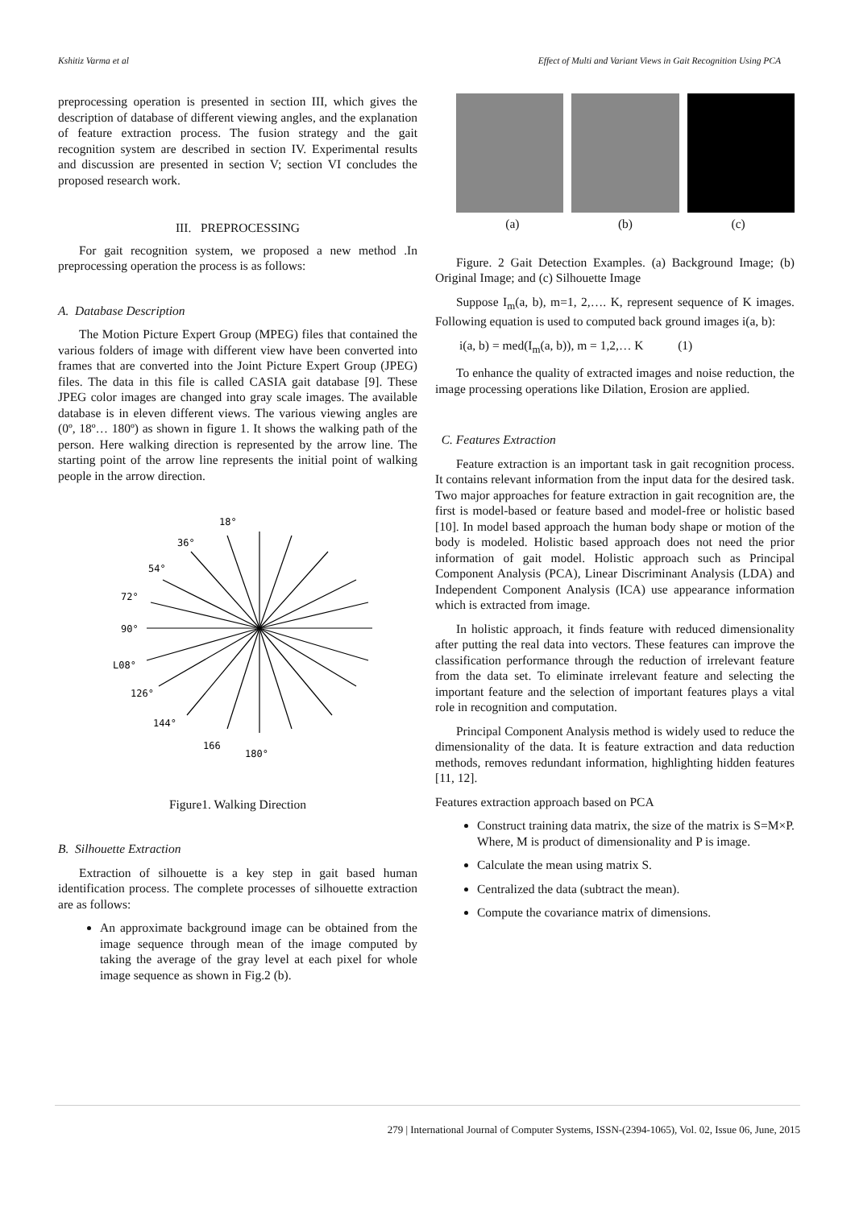Kshitiz Varma et al Effect of Multi and Variant Views in Gait Recognition Using PCA
preprocessing operation is presented in section III, which gives the description of database of different viewing angles, and the explanation of feature extraction process. The fusion strategy and the gait recognition system are described in section IV. Experimental results and discussion are presented in section V; section VI concludes the proposed research work.
III. PREPROCESSING
For gait recognition system, we proposed a new method .In preprocessing operation the process is as follows:
A. Database Description
The Motion Picture Expert Group (MPEG) files that contained the various folders of image with different view have been converted into frames that are converted into the Joint Picture Expert Group (JPEG) files. The data in this file is called CASIA gait database [9]. These JPEG color images are changed into gray scale images. The available database is in eleven different views. The various viewing angles are (0º, 18º… 180º) as shown in figure 1. It shows the walking path of the person. Here walking direction is represented by the arrow line. The starting point of the arrow line represents the initial point of walking people in the arrow direction.
18°
36°
54°
72°
90°
L08°
126°
144°
166
180°
Figure1. Walking Direction
B. Silhouette Extraction
Extraction of silhouette is a key step in gait based human identification process. The complete processes of silhouette extraction are as follows:
An approximate background image can be obtained from the image sequence through mean of the image computed by taking the average of the gray level at each pixel for whole image sequence as shown in Fig.2 (b).
(a) (b) (c)
Figure. 2 Gait Detection Examples. (a) Background Image; (b) Original Image; and (c) Silhouette Image
Suppose I<sub>m</sub>(a, b), m=1, 2,…. K, represent sequence of K images. Following equation is used to computed back ground images i(a, b):
i(a, b) = med(I<sub>m</sub>(a, b)), m = 1,2,… K (1)
To enhance the quality of extracted images and noise reduction, the image processing operations like Dilation, Erosion are applied.
C. Features Extraction
Feature extraction is an important task in gait recognition process. It contains relevant information from the input data for the desired task. Two major approaches for feature extraction in gait recognition are, the first is model-based or feature based and model-free or holistic based [10]. In model based approach the human body shape or motion of the body is modeled. Holistic based approach does not need the prior information of gait model. Holistic approach such as Principal Component Analysis (PCA), Linear Discriminant Analysis (LDA) and Independent Component Analysis (ICA) use appearance information which is extracted from image.
In holistic approach, it finds feature with reduced dimensionality after putting the real data into vectors. These features can improve the classification performance through the reduction of irrelevant feature from the data set. To eliminate irrelevant feature and selecting the important feature and the selection of important features plays a vital role in recognition and computation.
Principal Component Analysis method is widely used to reduce the dimensionality of the data. It is feature extraction and data reduction methods, removes redundant information, highlighting hidden features [11, 12].
Features extraction approach based on PCA
Construct training data matrix, the size of the matrix is S=M×P. Where, M is product of dimensionality and P is image.
Calculate the mean using matrix S.
Centralized the data (subtract the mean).
Compute the covariance matrix of dimensions.
279 | International Journal of Computer Systems, ISSN-(2394-1065), Vol. 02, Issue 06, June, 2015